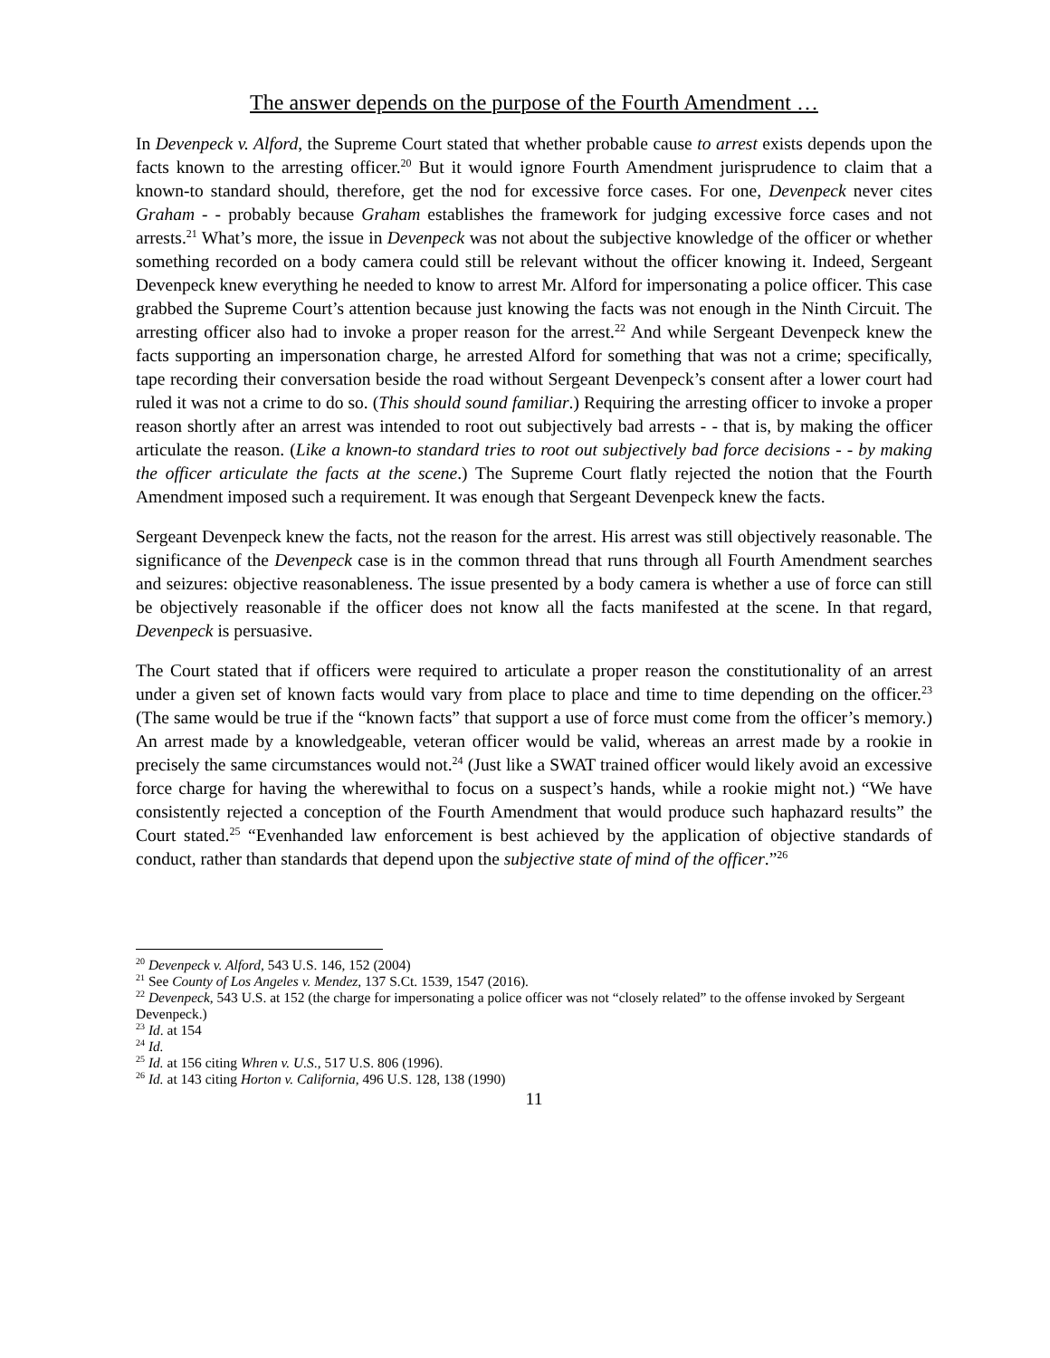The answer depends on the purpose of the Fourth Amendment …
In Devenpeck v. Alford, the Supreme Court stated that whether probable cause to arrest exists depends upon the facts known to the arresting officer.<sup>20</sup> But it would ignore Fourth Amendment jurisprudence to claim that a known-to standard should, therefore, get the nod for excessive force cases. For one, Devenpeck never cites Graham - - probably because Graham establishes the framework for judging excessive force cases and not arrests.<sup>21</sup> What’s more, the issue in Devenpeck was not about the subjective knowledge of the officer or whether something recorded on a body camera could still be relevant without the officer knowing it. Indeed, Sergeant Devenpeck knew everything he needed to know to arrest Mr. Alford for impersonating a police officer. This case grabbed the Supreme Court’s attention because just knowing the facts was not enough in the Ninth Circuit. The arresting officer also had to invoke a proper reason for the arrest.<sup>22</sup> And while Sergeant Devenpeck knew the facts supporting an impersonation charge, he arrested Alford for something that was not a crime; specifically, tape recording their conversation beside the road without Sergeant Devenpeck’s consent after a lower court had ruled it was not a crime to do so. (This should sound familiar.) Requiring the arresting officer to invoke a proper reason shortly after an arrest was intended to root out subjectively bad arrests - - that is, by making the officer articulate the reason. (Like a known-to standard tries to root out subjectively bad force decisions - - by making the officer articulate the facts at the scene.) The Supreme Court flatly rejected the notion that the Fourth Amendment imposed such a requirement. It was enough that Sergeant Devenpeck knew the facts.
Sergeant Devenpeck knew the facts, not the reason for the arrest. His arrest was still objectively reasonable. The significance of the Devenpeck case is in the common thread that runs through all Fourth Amendment searches and seizures: objective reasonableness. The issue presented by a body camera is whether a use of force can still be objectively reasonable if the officer does not know all the facts manifested at the scene. In that regard, Devenpeck is persuasive.
The Court stated that if officers were required to articulate a proper reason the constitutionality of an arrest under a given set of known facts would vary from place to place and time to time depending on the officer.<sup>23</sup> (The same would be true if the “known facts” that support a use of force must come from the officer’s memory.) An arrest made by a knowledgeable, veteran officer would be valid, whereas an arrest made by a rookie in precisely the same circumstances would not.<sup>24</sup> (Just like a SWAT trained officer would likely avoid an excessive force charge for having the wherewithal to focus on a suspect’s hands, while a rookie might not.) “We have consistently rejected a conception of the Fourth Amendment that would produce such haphazard results” the Court stated.<sup>25</sup> “Evenhanded law enforcement is best achieved by the application of objective standards of conduct, rather than standards that depend upon the subjective state of mind of the officer.”<sup>26</sup>
<sup>20</sup> Devenpeck v. Alford, 543 U.S. 146, 152 (2004)
<sup>21</sup> See County of Los Angeles v. Mendez, 137 S.Ct. 1539, 1547 (2016).
<sup>22</sup> Devenpeck, 543 U.S. at 152 (the charge for impersonating a police officer was not “closely related” to the offense invoked by Sergeant Devenpeck.)
<sup>23</sup> Id. at 154
<sup>24</sup> Id.
<sup>25</sup> Id. at 156 citing Whren v. U.S., 517 U.S. 806 (1996).
<sup>26</sup> Id. at 143 citing Horton v. California, 496 U.S. 128, 138 (1990)
11